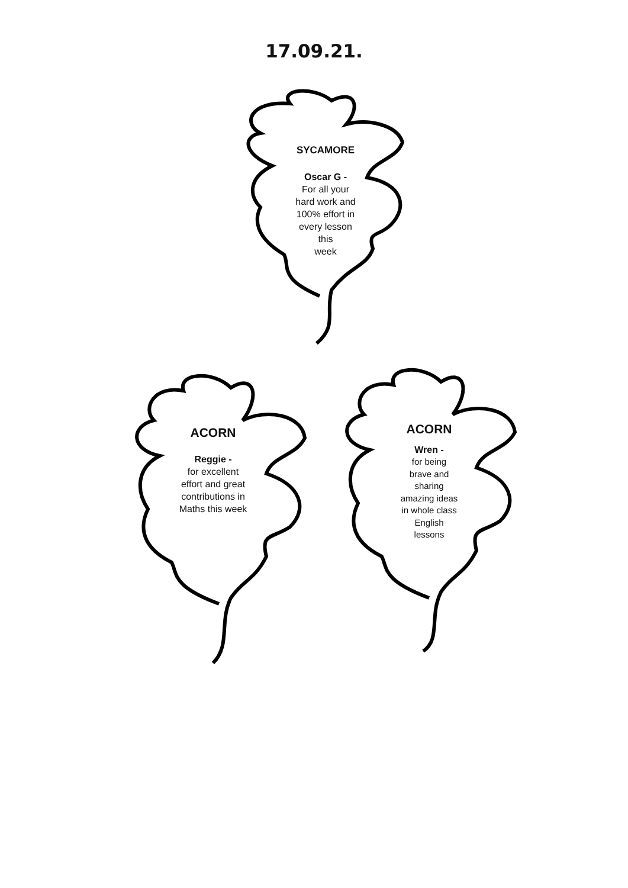17.09.21.
SYCAMORE
Oscar G -
For all your
hard work and
100% effort in
every lesson
this
week
ACORN
Reggie -
for excellent
effort and great
contributions in
Maths this week
ACORN
Wren -
for being
brave and
sharing
amazing ideas
in whole class
English
lessons